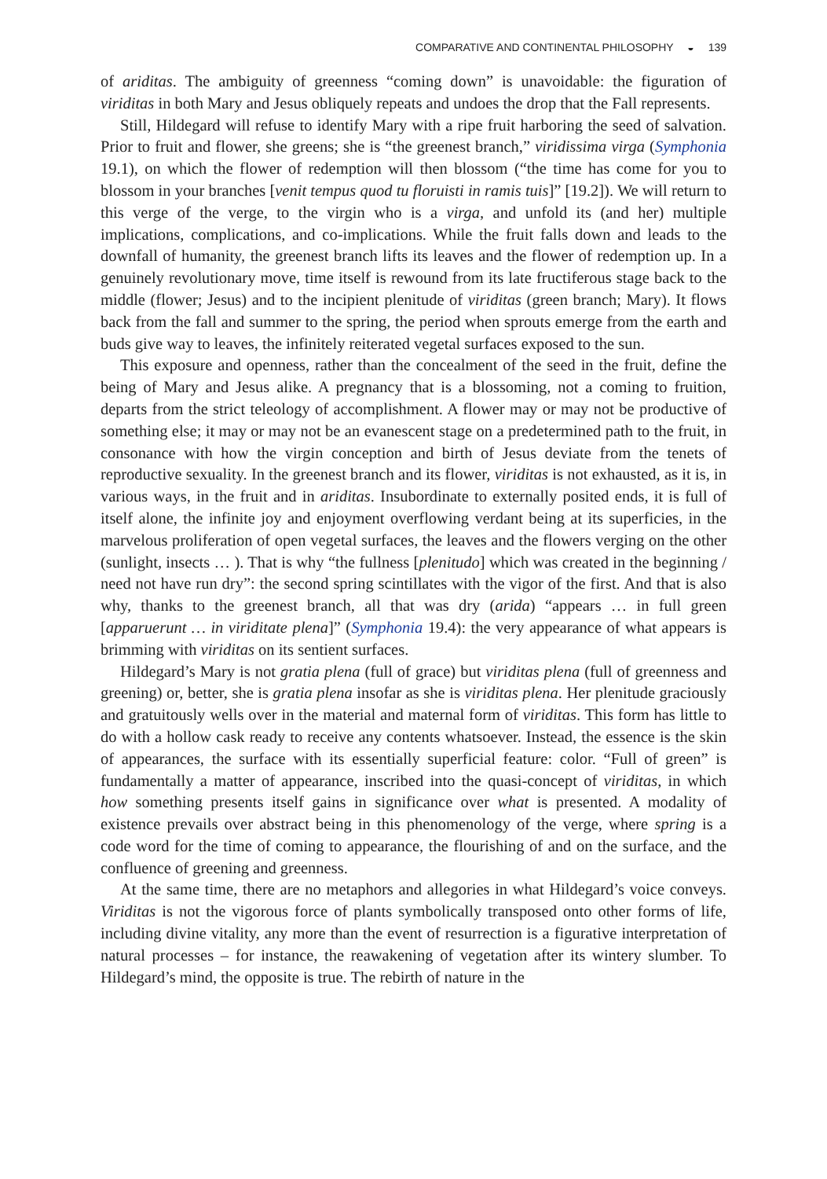COMPARATIVE AND CONTINENTAL PHILOSOPHY ◒ 139
of ariditas. The ambiguity of greenness “coming down” is unavoidable: the figuration of viriditas in both Mary and Jesus obliquely repeats and undoes the drop that the Fall represents.
Still, Hildegard will refuse to identify Mary with a ripe fruit harboring the seed of salvation. Prior to fruit and flower, she greens; she is “the greenest branch,” viridissima virga (Symphonia 19.1), on which the flower of redemption will then blossom (“the time has come for you to blossom in your branches [venit tempus quod tu floruisti in ramis tuis]” [19.2]). We will return to this verge of the verge, to the virgin who is a virga, and unfold its (and her) multiple implications, complications, and co-implications. While the fruit falls down and leads to the downfall of humanity, the greenest branch lifts its leaves and the flower of redemption up. In a genuinely revolutionary move, time itself is rewound from its late fructiferous stage back to the middle (flower; Jesus) and to the incipient plenitude of viriditas (green branch; Mary). It flows back from the fall and summer to the spring, the period when sprouts emerge from the earth and buds give way to leaves, the infinitely reiterated vegetal surfaces exposed to the sun.
This exposure and openness, rather than the concealment of the seed in the fruit, define the being of Mary and Jesus alike. A pregnancy that is a blossoming, not a coming to fruition, departs from the strict teleology of accomplishment. A flower may or may not be productive of something else; it may or may not be an evanescent stage on a predetermined path to the fruit, in consonance with how the virgin conception and birth of Jesus deviate from the tenets of reproductive sexuality. In the greenest branch and its flower, viriditas is not exhausted, as it is, in various ways, in the fruit and in ariditas. Insubordinate to externally posited ends, it is full of itself alone, the infinite joy and enjoyment overflowing verdant being at its superficies, in the marvelous proliferation of open vegetal surfaces, the leaves and the flowers verging on the other (sunlight, insects … ). That is why “the fullness [plenitudo] which was created in the beginning / need not have run dry”: the second spring scintillates with the vigor of the first. And that is also why, thanks to the greenest branch, all that was dry (arida) “appears … in full green [apparuerunt … in viriditate plena]” (Symphonia 19.4): the very appearance of what appears is brimming with viriditas on its sentient surfaces.
Hildegard’s Mary is not gratia plena (full of grace) but viriditas plena (full of greenness and greening) or, better, she is gratia plena insofar as she is viriditas plena. Her plenitude graciously and gratuitously wells over in the material and maternal form of viriditas. This form has little to do with a hollow cask ready to receive any contents whatsoever. Instead, the essence is the skin of appearances, the surface with its essentially superficial feature: color. “Full of green” is fundamentally a matter of appearance, inscribed into the quasi-concept of viriditas, in which how something presents itself gains in significance over what is presented. A modality of existence prevails over abstract being in this phenomenology of the verge, where spring is a code word for the time of coming to appearance, the flourishing of and on the surface, and the confluence of greening and greenness.
At the same time, there are no metaphors and allegories in what Hildegard’s voice conveys. Viriditas is not the vigorous force of plants symbolically transposed onto other forms of life, including divine vitality, any more than the event of resurrection is a figurative interpretation of natural processes – for instance, the reawakening of vegetation after its wintery slumber. To Hildegard’s mind, the opposite is true. The rebirth of nature in the